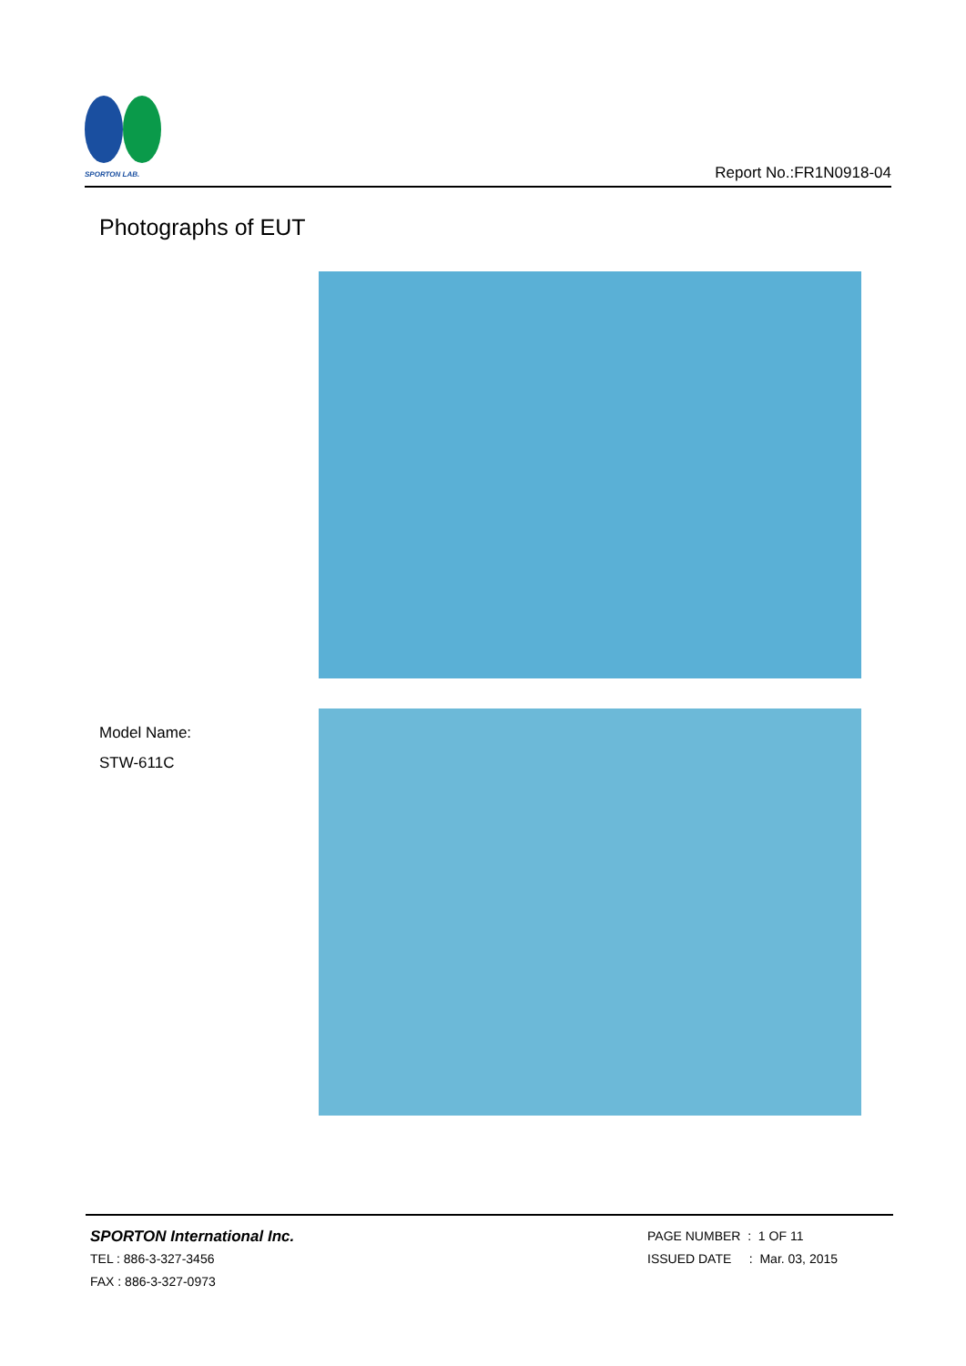SPORTON LAB.
Report No.:FR1N0918-04
Photographs of EUT
Model Name:
STW-611C
SPORTON International Inc.
TEL : 886-3-327-3456
FAX : 886-3-327-0973
PAGE NUMBER : 1 OF 11
ISSUED DATE : Mar. 03, 2015